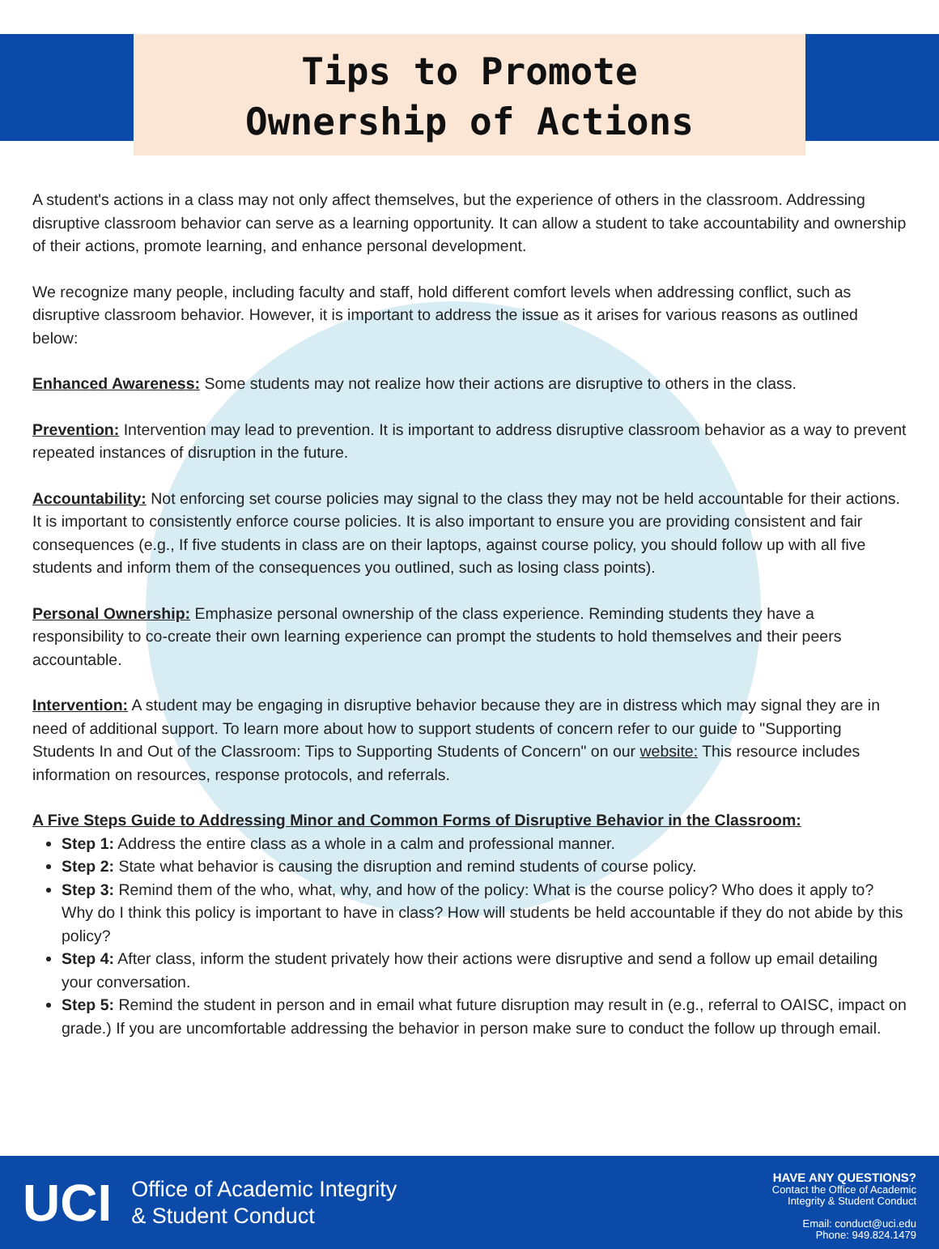Tips to Promote
Ownership of Actions
A student's actions in a class may not only affect themselves, but the experience of others in the classroom. Addressing disruptive classroom behavior can serve as a learning opportunity. It can allow a student to take accountability and ownership of their actions, promote learning, and enhance personal development.
We recognize many people, including faculty and staff, hold different comfort levels when addressing conflict, such as disruptive classroom behavior. However, it is important to address the issue as it arises for various reasons as outlined below:
Enhanced Awareness: Some students may not realize how their actions are disruptive to others in the class.
Prevention: Intervention may lead to prevention. It is important to address disruptive classroom behavior as a way to prevent repeated instances of disruption in the future.
Accountability: Not enforcing set course policies may signal to the class they may not be held accountable for their actions. It is important to consistently enforce course policies. It is also important to ensure you are providing consistent and fair consequences (e.g., If five students in class are on their laptops, against course policy, you should follow up with all five students and inform them of the consequences you outlined, such as losing class points).
Personal Ownership: Emphasize personal ownership of the class experience. Reminding students they have a responsibility to co-create their own learning experience can prompt the students to hold themselves and their peers accountable.
Intervention: A student may be engaging in disruptive behavior because they are in distress which may signal they are in need of additional support. To learn more about how to support students of concern refer to our guide to "Supporting Students In and Out of the Classroom: Tips to Supporting Students of Concern" on our website: This resource includes information on resources, response protocols, and referrals.
A Five Steps Guide to Addressing Minor and Common Forms of Disruptive Behavior in the Classroom:
Step 1: Address the entire class as a whole in a calm and professional manner.
Step 2: State what behavior is causing the disruption and remind students of course policy.
Step 3: Remind them of the who, what, why, and how of the policy: What is the course policy? Who does it apply to? Why do I think this policy is important to have in class? How will students be held accountable if they do not abide by this policy?
Step 4: After class, inform the student privately how their actions were disruptive and send a follow up email detailing your conversation.
Step 5: Remind the student in person and in email what future disruption may result in (e.g., referral to OAISC, impact on grade.) If you are uncomfortable addressing the behavior in person make sure to conduct the follow up through email.
UCI Office of Academic Integrity
& Student Conduct
HAVE ANY QUESTIONS?
Contact the Office of Academic
Integrity & Student Conduct
Email: conduct@uci.edu
Phone: 949.824.1479